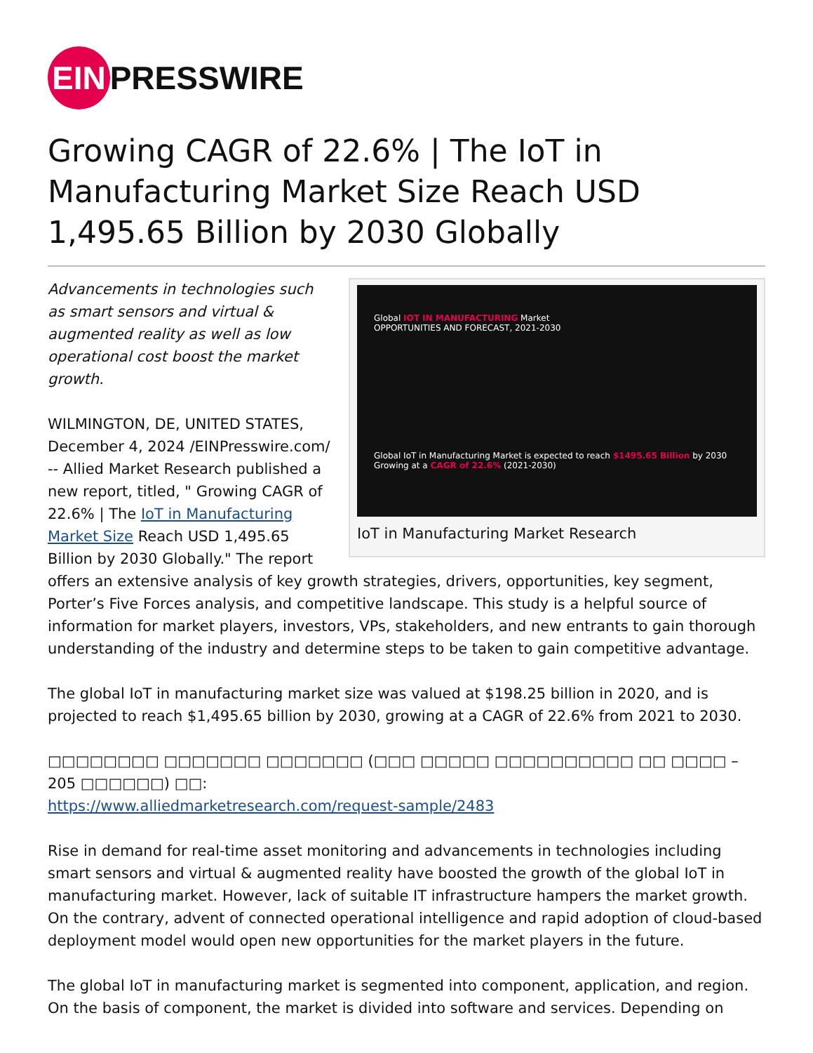EIN PRESSWIRE
Growing CAGR of 22.6% | The IoT in Manufacturing Market Size Reach USD 1,495.65 Billion by 2030 Globally
Global IOT IN MANUFACTURING Market
OPPORTUNITIES AND FORECAST, 2021-2030
Global IoT in Manufacturing Market is expected to reach $1495.65 Billion by 2030 Growing at a CAGR of 22.6% (2021-2030)
IoT in Manufacturing Market Research
Advancements in technologies such as smart sensors and virtual & augmented reality as well as low operational cost boost the market growth.
WILMINGTON, DE, UNITED STATES, December 4, 2024 /EINPresswire.com/ -- Allied Market Research published a new report, titled, " Growing CAGR of 22.6% | The IoT in Manufacturing Market Size Reach USD 1,495.65 Billion by 2030 Globally." The report offers an extensive analysis of key growth strategies, drivers, opportunities, key segment, Porter’s Five Forces analysis, and competitive landscape. This study is a helpful source of information for market players, investors, VPs, stakeholders, and new entrants to gain thorough understanding of the industry and determine steps to be taken to gain competitive advantage.
The global IoT in manufacturing market size was valued at $198.25 billion in 2020, and is projected to reach $1,495.65 billion by 2030, growing at a CAGR of 22.6% from 2021 to 2030.
□□□□□□□□ □□□□□□□ □□□□□□□ (□□□ □□□□□ □□□□□□□□□□ □□ □□□□ – 205 □□□□□□) □□:
https://www.alliedmarketresearch.com/request-sample/2483
Rise in demand for real-time asset monitoring and advancements in technologies including smart sensors and virtual & augmented reality have boosted the growth of the global IoT in manufacturing market. However, lack of suitable IT infrastructure hampers the market growth. On the contrary, advent of connected operational intelligence and rapid adoption of cloud-based deployment model would open new opportunities for the market players in the future.
The global IoT in manufacturing market is segmented into component, application, and region. On the basis of component, the market is divided into software and services. Depending on